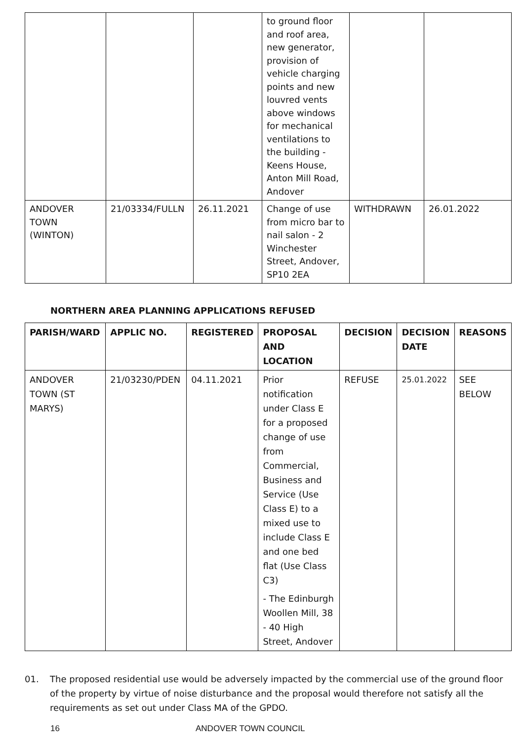| | | | to ground floor and roof area, new generator, provision of vehicle charging points and new louvred vents above windows for mechanical ventilations to the building - Keens House, Anton Mill Road, Andover | | |
| ANDOVER TOWN (WINTON) | 21/03334/FULLN | 26.11.2021 | Change of use from micro bar to nail salon - 2 Winchester Street, Andover, SP10 2EA | WITHDRAWN | 26.01.2022 |
NORTHERN AREA PLANNING APPLICATIONS REFUSED
| PARISH/WARD | APPLIC NO. | REGISTERED | PROPOSAL AND LOCATION | DECISION | DECISION DATE | REASONS |
| --- | --- | --- | --- | --- | --- | --- |
| ANDOVER TOWN (ST MARYS) | 21/03230/PDEN | 04.11.2021 | Prior notification under Class E for a proposed change of use from Commercial, Business and Service (Use Class E) to a mixed use to include Class E and one bed flat (Use Class C3) - The Edinburgh Woollen Mill, 38 - 40 High Street, Andover | REFUSE | 25.01.2022 | SEE BELOW |
01. The proposed residential use would be adversely impacted by the commercial use of the ground floor of the property by virtue of noise disturbance and the proposal would therefore not satisfy all the requirements as set out under Class MA of the GPDO.
16 ANDOVER TOWN COUNCIL